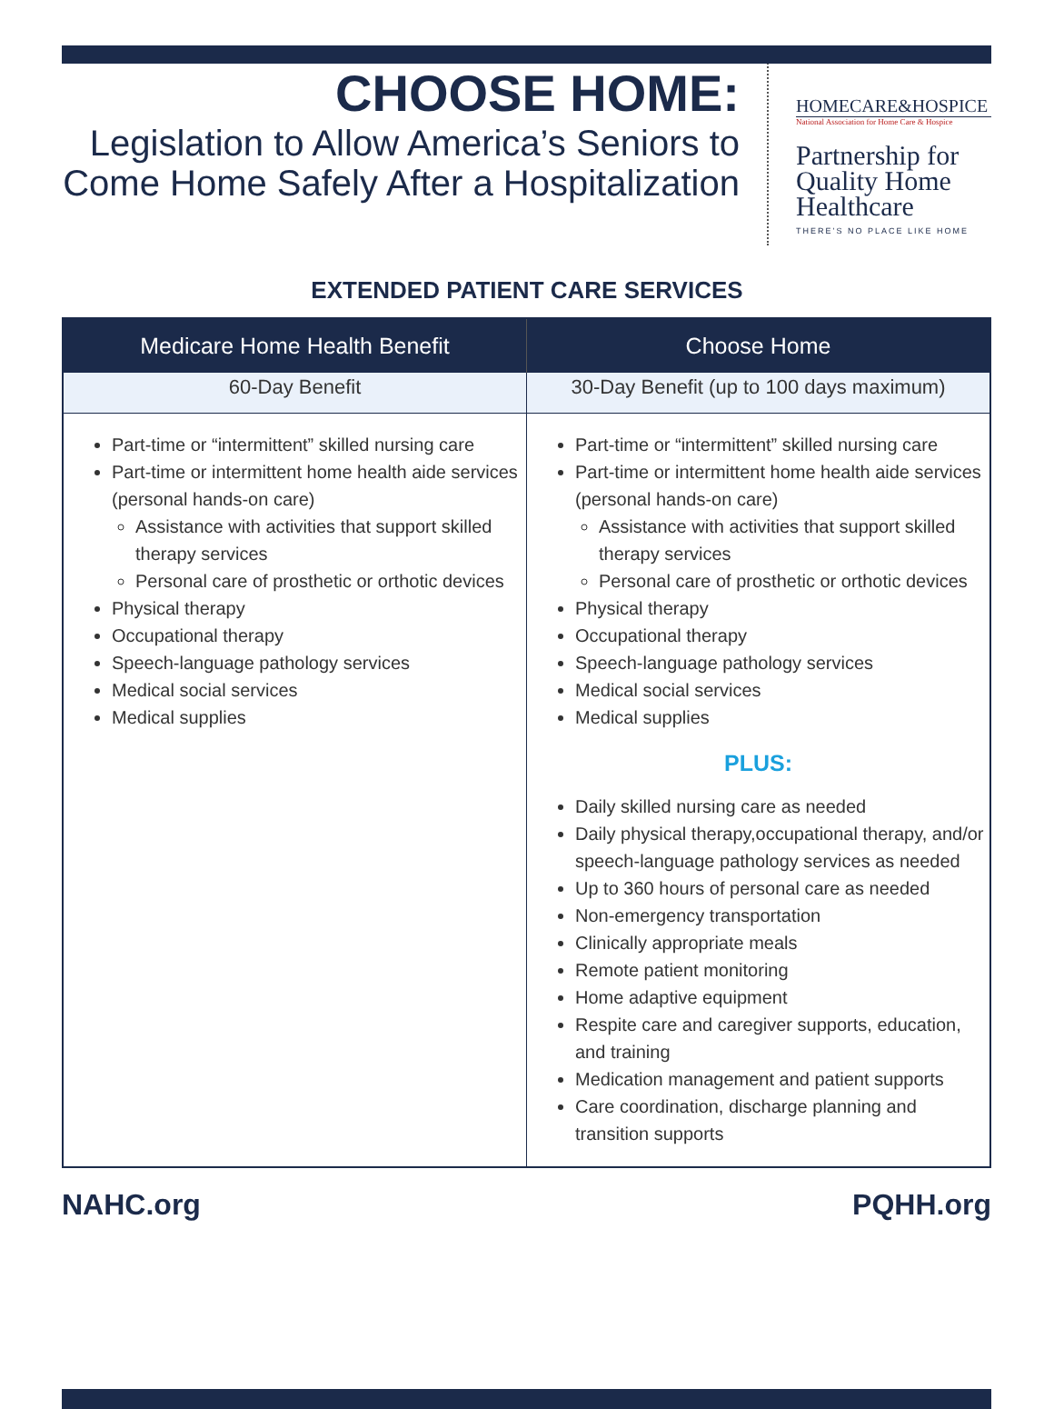CHOOSE HOME:
Legislation to Allow America’s Seniors to Come Home Safely After a Hospitalization
HOMECARE&HOSPICE
National Association for Home Care & Hospice
Partnership for Quality Home Healthcare
THERE’S NO PLACE LIKE HOME
EXTENDED PATIENT CARE SERVICES
| Medicare Home Health Benefit | Choose Home |
| --- | --- |
| 60-Day Benefit | 30-Day Benefit (up to 100 days maximum) |
| Part-time or “intermittent” skilled nursing care Part-time or intermittent home health aide services (personal hands-on care) Assistance with activities that support skilled therapy services Personal care of prosthetic or orthotic devices Physical therapy Occupational therapy Speech-language pathology services Medical social services Medical supplies | Part-time or “intermittent” skilled nursing care Part-time or intermittent home health aide services (personal hands-on care) Assistance with activities that support skilled therapy services Personal care of prosthetic or orthotic devices Physical therapy Occupational therapy Speech-language pathology services Medical social services Medical supplies PLUS: Daily skilled nursing care as needed Daily physical therapy,occupational therapy, and/or speech-language pathology services as needed Up to 360 hours of personal care as needed Non-emergency transportation Clinically appropriate meals Remote patient monitoring Home adaptive equipment Respite care and caregiver supports, education, and training Medication management and patient supports Care coordination, discharge planning and transition supports |
NAHC.org PQHH.org